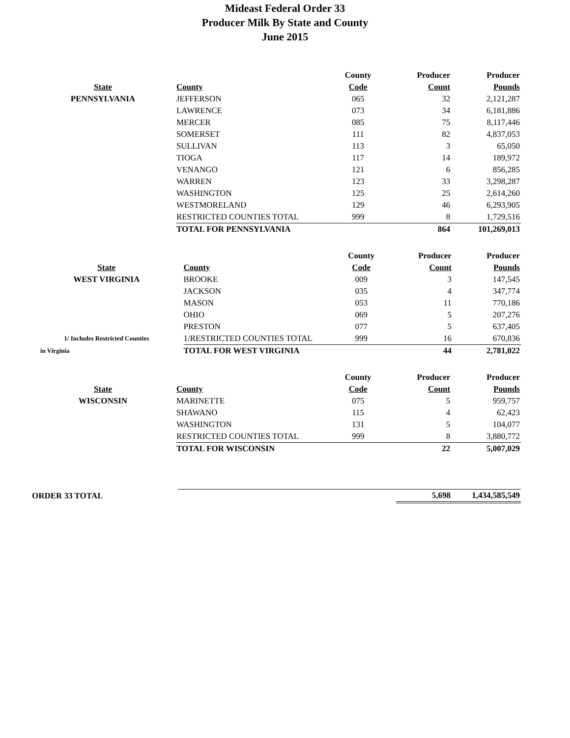Mideast Federal Order 33
Producer Milk By State and County
June 2015
| | | County | Producer | Producer |
| --- | --- | --- | --- | --- |
| State | County | Code | Count | Pounds |
| PENNSYLVANIA | JEFFERSON | 065 | 32 | 2,121,287 |
| | LAWRENCE | 073 | 34 | 6,181,886 |
| | MERCER | 085 | 75 | 8,117,446 |
| | SOMERSET | 111 | 82 | 4,837,053 |
| | SULLIVAN | 113 | 3 | 65,050 |
| | TIOGA | 117 | 14 | 189,972 |
| | VENANGO | 121 | 6 | 856,285 |
| | WARREN | 123 | 33 | 3,298,287 |
| | WASHINGTON | 125 | 25 | 2,614,260 |
| | WESTMORELAND | 129 | 46 | 6,293,905 |
| | RESTRICTED COUNTIES TOTAL | 999 | 8 | 1,729,516 |
| | TOTAL FOR PENNSYLVANIA | | 864 | 101,269,013 |
| | | County | Producer | Producer |
| --- | --- | --- | --- | --- |
| State | County | Code | Count | Pounds |
| WEST VIRGINIA | BROOKE | 009 | 3 | 147,545 |
| | JACKSON | 035 | 4 | 347,774 |
| | MASON | 053 | 11 | 770,186 |
| | OHIO | 069 | 5 | 207,276 |
| | PRESTON | 077 | 5 | 637,405 |
| 1/ Includes Restricted Counties | 1/RESTRICTED COUNTIES TOTAL | 999 | 16 | 670,836 |
| in Virginia | TOTAL FOR WEST VIRGINIA | | 44 | 2,781,022 |
| | | County | Producer | Producer |
| --- | --- | --- | --- | --- |
| State | County | Code | Count | Pounds |
| WISCONSIN | MARINETTE | 075 | 5 | 959,757 |
| | SHAWANO | 115 | 4 | 62,423 |
| | WASHINGTON | 131 | 5 | 104,077 |
| | RESTRICTED COUNTIES TOTAL | 999 | 8 | 3,880,772 |
| | TOTAL FOR WISCONSIN | | 22 | 5,007,029 |
| ORDER 33 TOTAL | | | 5,698 | 1,434,585,549 |